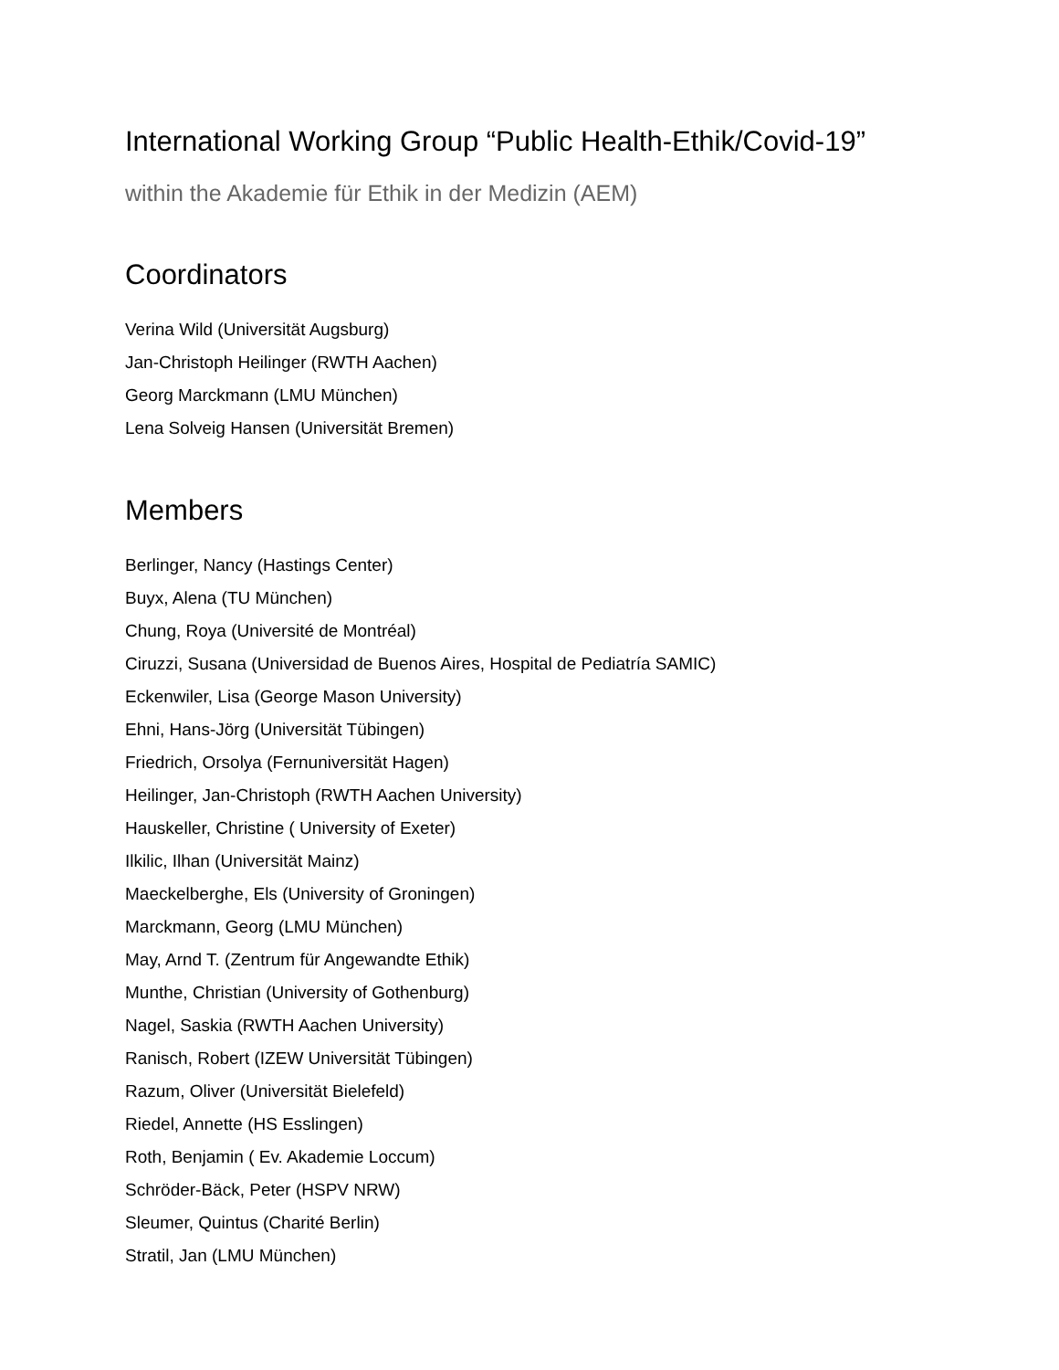International Working Group “Public Health-Ethik/Covid-19”
within the Akademie für Ethik in der Medizin (AEM)
Coordinators
Verina Wild (Universität Augsburg)
Jan-Christoph Heilinger (RWTH Aachen)
Georg Marckmann (LMU München)
Lena Solveig Hansen (Universität Bremen)
Members
Berlinger, Nancy (Hastings Center)
Buyx, Alena (TU München)
Chung, Roya (Université de Montréal)
Ciruzzi, Susana (Universidad de Buenos Aires, Hospital de Pediatría SAMIC)
Eckenwiler, Lisa (George Mason University)
Ehni, Hans-Jörg (Universität Tübingen)
Friedrich, Orsolya (Fernuniversität Hagen)
Heilinger, Jan-Christoph (RWTH Aachen University)
Hauskeller, Christine ( University of Exeter)
Ilkilic, Ilhan (Universität Mainz)
Maeckelberghe, Els (University of Groningen)
Marckmann, Georg (LMU München)
May, Arnd T. (Zentrum für Angewandte Ethik)
Munthe, Christian (University of Gothenburg)
Nagel, Saskia (RWTH Aachen University)
Ranisch, Robert (IZEW Universität Tübingen)
Razum, Oliver (Universität Bielefeld)
Riedel, Annette (HS Esslingen)
Roth, Benjamin ( Ev. Akademie Loccum)
Schröder-Bäck, Peter (HSPV NRW)
Sleumer, Quintus (Charité Berlin)
Stratil, Jan (LMU München)